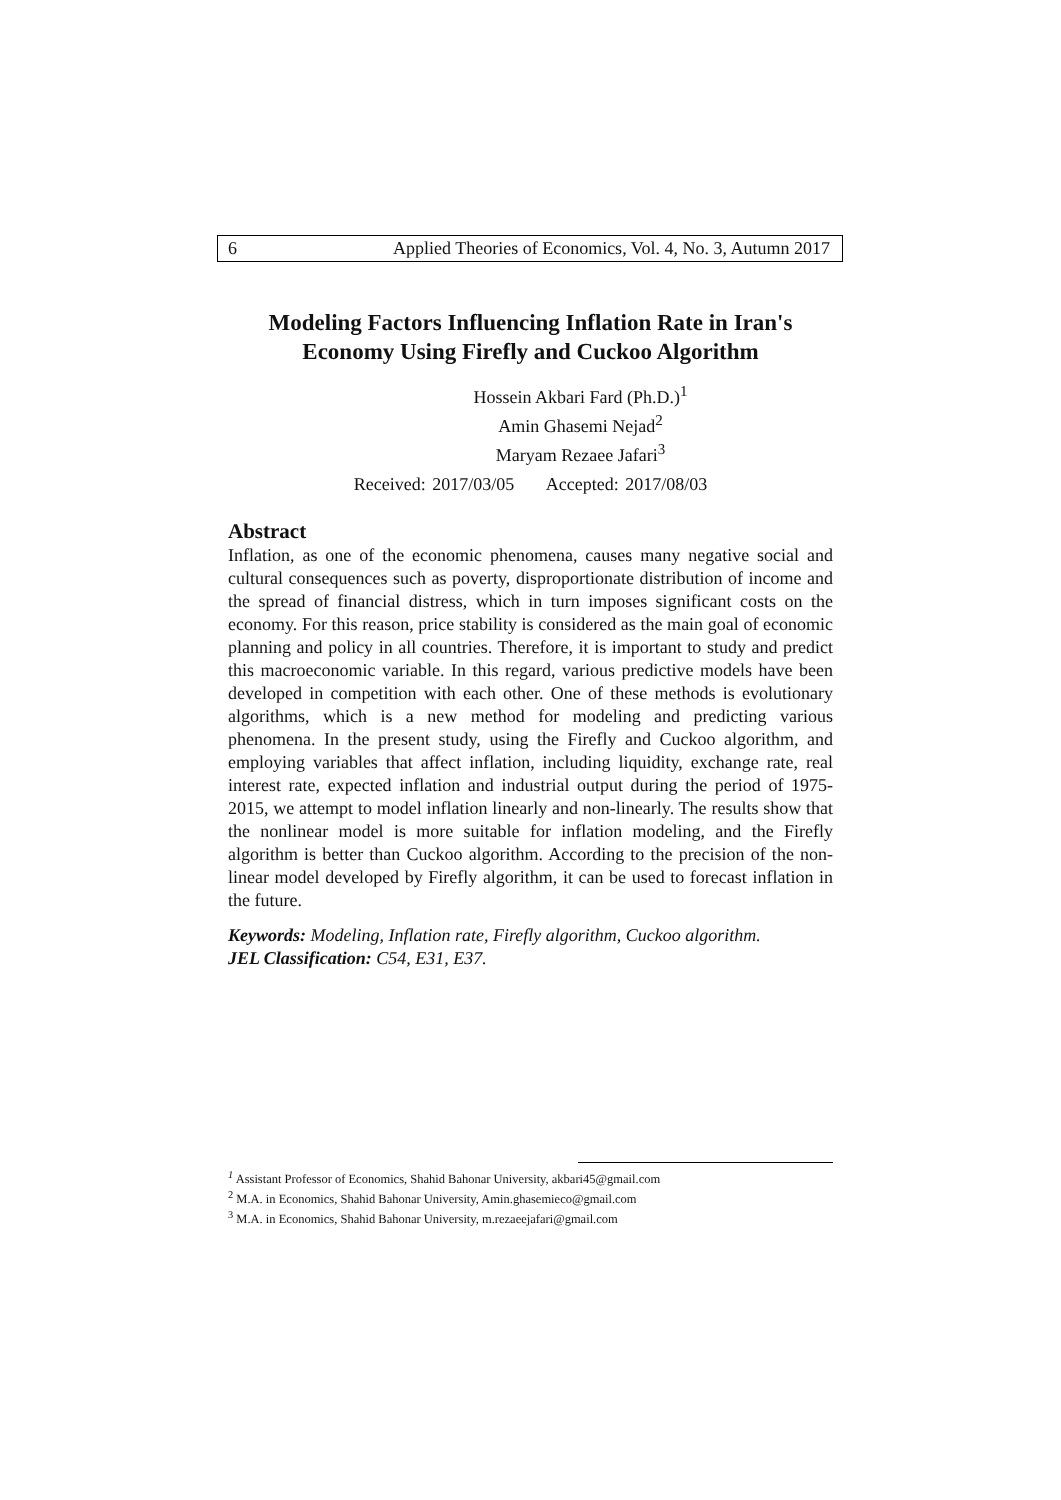6 Applied Theories of Economics, Vol. 4, No. 3, Autumn 2017
Modeling Factors Influencing Inflation Rate in Iran's
Economy Using Firefly and Cuckoo Algorithm
Hossein Akbari Fard (Ph.D.)<sup>1</sup>
Amin Ghasemi Nejad<sup>2</sup>
Maryam Rezaee Jafari<sup>3</sup>
Received: 2017/03/05 Accepted: 2017/08/03
Abstract
Inflation, as one of the economic phenomena, causes many negative social and cultural consequences such as poverty, disproportionate distribution of income and the spread of financial distress, which in turn imposes significant costs on the economy. For this reason, price stability is considered as the main goal of economic planning and policy in all countries. Therefore, it is important to study and predict this macroeconomic variable. In this regard, various predictive models have been developed in competition with each other. One of these methods is evolutionary algorithms, which is a new method for modeling and predicting various phenomena. In the present study, using the Firefly and Cuckoo algorithm, and employing variables that affect inflation, including liquidity, exchange rate, real interest rate, expected inflation and industrial output during the period of 1975-2015, we attempt to model inflation linearly and non-linearly. The results show that the nonlinear model is more suitable for inflation modeling, and the Firefly algorithm is better than Cuckoo algorithm. According to the precision of the non-linear model developed by Firefly algorithm, it can be used to forecast inflation in the future.
Keywords: Modeling, Inflation rate, Firefly algorithm, Cuckoo algorithm.
JEL Classification: C54, E31, E37.
<sup>1</sup> Assistant Professor of Economics, Shahid Bahonar University, akbari45@gmail.com
<sup>2</sup> M.A. in Economics, Shahid Bahonar University, Amin.ghasemieco@gmail.com
<sup>3</sup> M.A. in Economics, Shahid Bahonar University, m.rezaeejafari@gmail.com